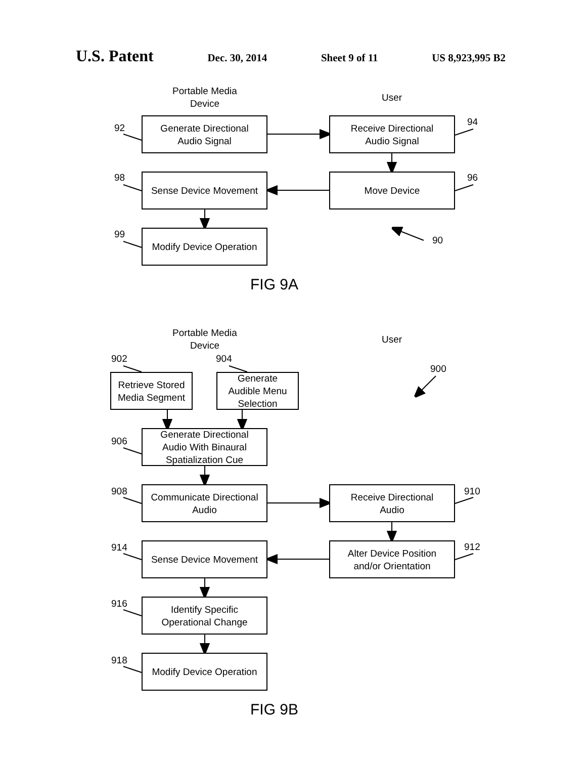U.S. Patent Dec. 30, 2014 Sheet 9 of 11 US 8,923,995 B2
Portable Media
Device
User
92
Generate Directional
Audio Signal
Receive Directional
Audio Signal
94
98 Sense Device Movement Move Device 96
99
Modify Device Operation
90
FIG 9A
Portable Media
Device
User
902 904
900
Retrieve Stored
Media Segment
Generate
Audible Menu
Selection
906
Generate Directional
Audio With Binaural
Spatialization Cue
908
Communicate Directional
Audio
Receive Directional
Audio
910
914 Sense Device Movement
Alter Device Position
and/or Orientation
912
916
Identify Specific
Operational Change
918
Modify Device Operation
FIG 9B